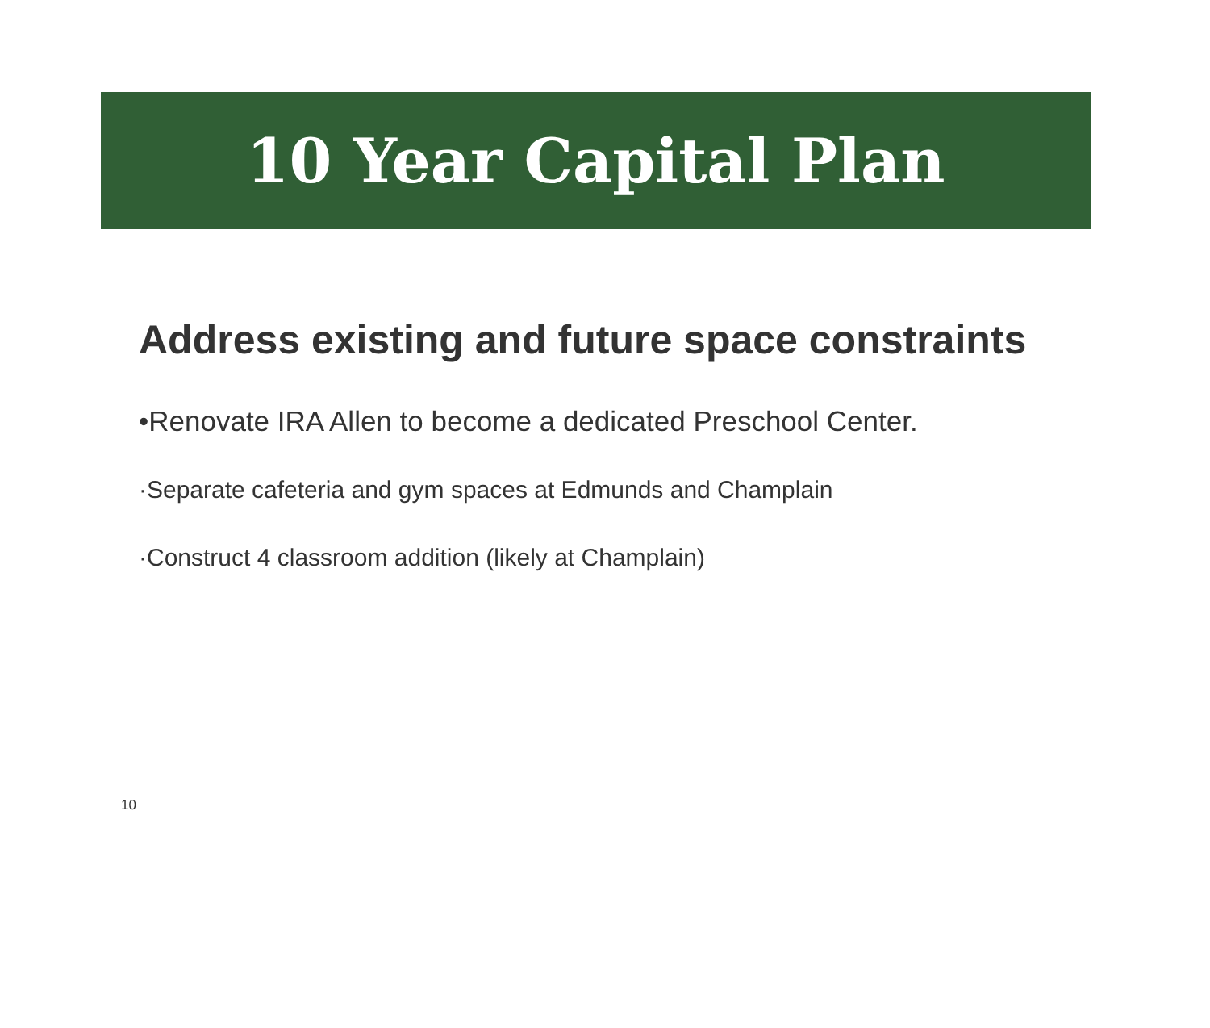10 Year Capital Plan
Address existing and future space constraints
•Renovate IRA Allen to become a dedicated Preschool Center.
·Separate cafeteria and gym spaces at Edmunds and Champlain
·Construct 4 classroom addition (likely at Champlain)
10